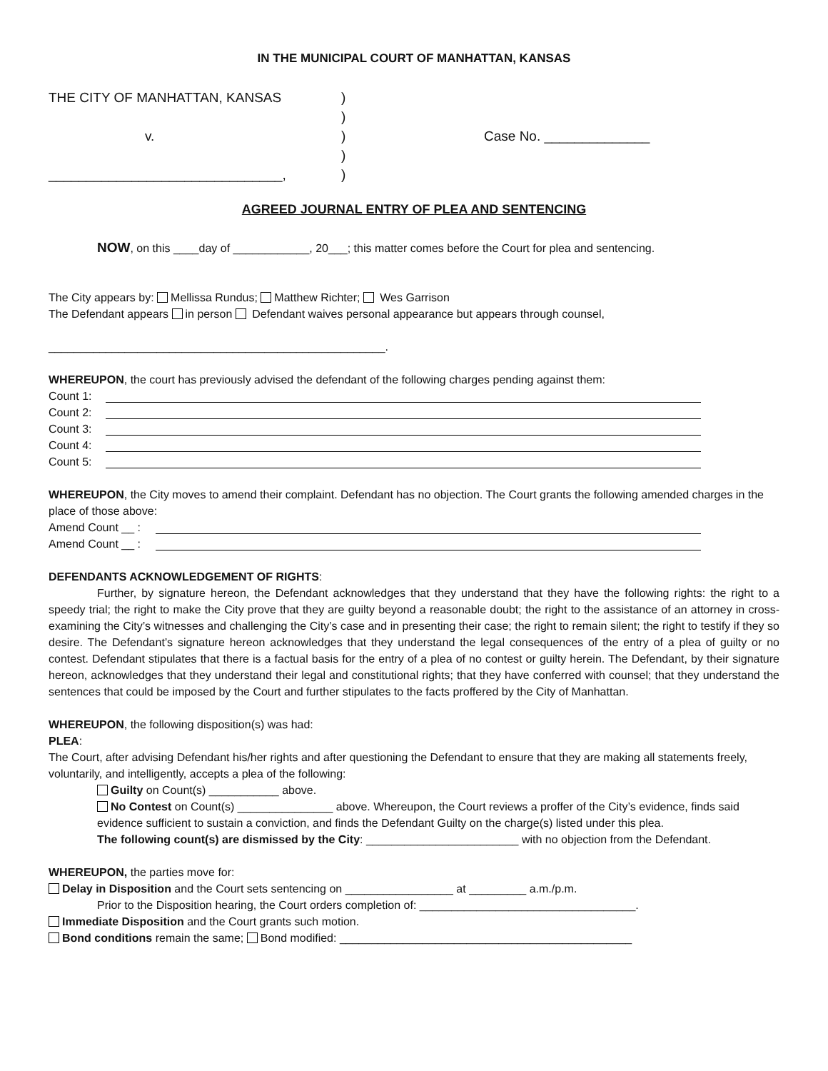IN THE MUNICIPAL COURT OF MANHATTAN, KANSAS
THE CITY OF MANHATTAN, KANSAS
v.
_______________________________,
)
)
)
)
)
Case No. ______________
AGREED JOURNAL ENTRY OF PLEA AND SENTENCING
NOW, on this ____day of ____________, 20___; this matter comes before the Court for plea and sentencing.
The City appears by: Mellissa Rundus; Matthew Richter; Wes Garrison
The Defendant appears in person Defendant waives personal appearance but appears through counsel,
_____________________________________________________.
WHEREUPON, the court has previously advised the defendant of the following charges pending against them:
Count 1:
Count 2:
Count 3:
Count 4:
Count 5:
WHEREUPON, the City moves to amend their complaint. Defendant has no objection. The Court grants the following amended charges in the place of those above:
Amend Count __ :
Amend Count __ :
DEFENDANTS ACKNOWLEDGEMENT OF RIGHTS:
Further, by signature hereon, the Defendant acknowledges that they understand that they have the following rights: the right to a speedy trial; the right to make the City prove that they are guilty beyond a reasonable doubt; the right to the assistance of an attorney in cross-examining the City’s witnesses and challenging the City’s case and in presenting their case; the right to remain silent; the right to testify if they so desire. The Defendant’s signature hereon acknowledges that they understand the legal consequences of the entry of a plea of guilty or no contest. Defendant stipulates that there is a factual basis for the entry of a plea of no contest or guilty herein. The Defendant, by their signature hereon, acknowledges that they understand their legal and constitutional rights; that they have conferred with counsel; that they understand the sentences that could be imposed by the Court and further stipulates to the facts proffered by the City of Manhattan.
WHEREUPON, the following disposition(s) was had:
PLEA:
The Court, after advising Defendant his/her rights and after questioning the Defendant to ensure that they are making all statements freely, voluntarily, and intelligently, accepts a plea of the following:
Guilty on Count(s) ___________ above.
No Contest on Count(s) _______________ above. Whereupon, the Court reviews a proffer of the City’s evidence, finds said evidence sufficient to sustain a conviction, and finds the Defendant Guilty on the charge(s) listed under this plea.
The following count(s) are dismissed by the City: ________________________ with no objection from the Defendant.
WHEREUPON, the parties move for:
Delay in Disposition and the Court sets sentencing on _________________ at _________ a.m./p.m.
Prior to the Disposition hearing, the Court orders completion of: __________________________________.
Immediate Disposition and the Court grants such motion.
Bond conditions remain the same; Bond modified: ______________________________________________